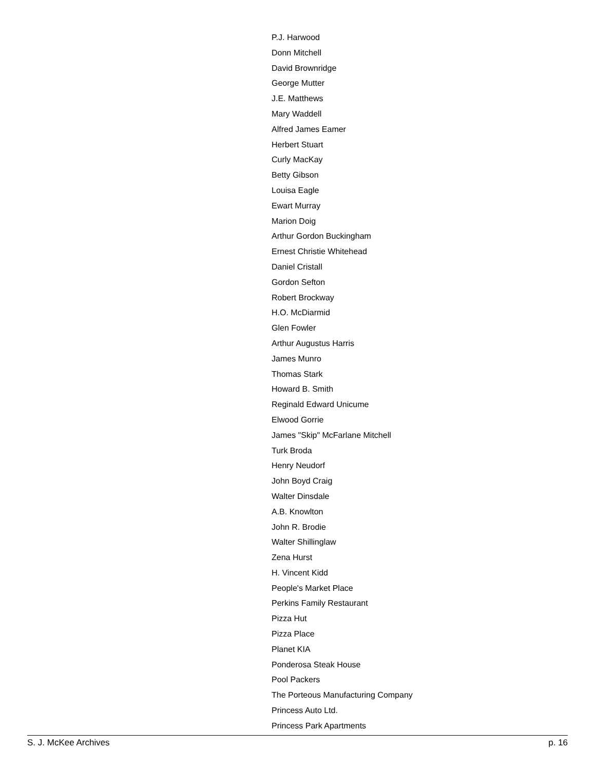P.J. Harwood
Donn Mitchell
David Brownridge
George Mutter
J.E. Matthews
Mary Waddell
Alfred James Eamer
Herbert Stuart
Curly MacKay
Betty Gibson
Louisa Eagle
Ewart Murray
Marion Doig
Arthur Gordon Buckingham
Ernest Christie Whitehead
Daniel Cristall
Gordon Sefton
Robert Brockway
H.O. McDiarmid
Glen Fowler
Arthur Augustus Harris
James Munro
Thomas Stark
Howard B. Smith
Reginald Edward Unicume
Elwood Gorrie
James "Skip" McFarlane Mitchell
Turk Broda
Henry Neudorf
John Boyd Craig
Walter Dinsdale
A.B. Knowlton
John R. Brodie
Walter Shillinglaw
Zena Hurst
H. Vincent Kidd
People's Market Place
Perkins Family Restaurant
Pizza Hut
Pizza Place
Planet KIA
Ponderosa Steak House
Pool Packers
The Porteous Manufacturing Company
Princess Auto Ltd.
Princess Park Apartments
S. J. McKee Archives p. 16